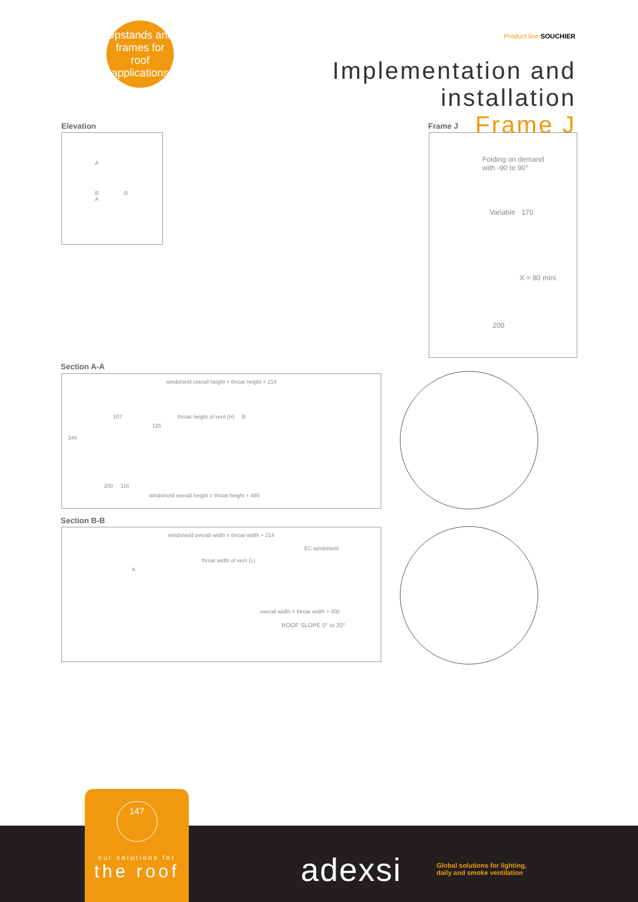Upstands and frames for roof applications
Product line SOUCHIER
Implementation and installation
Frame J
Elevation
A
B B
A
Frame J
Folding on demand
with -90 to 90°
Variable 170
X = 80 mini.
200
Section A-A
windshield overall height = throat height + 214
107 throat height of vent (H) B
125
344
200 116
windshield overall height = throat height + 400
Section B-B
windshield overall width = throat width + 214
EC windshield
throat width of vent (L)
A
overall width = throat width + 400
ROOF SLOPE 0° to 20°
147
our solutions for
the roof
adexsi
Global solutions for lighting,
daily and smoke ventilation